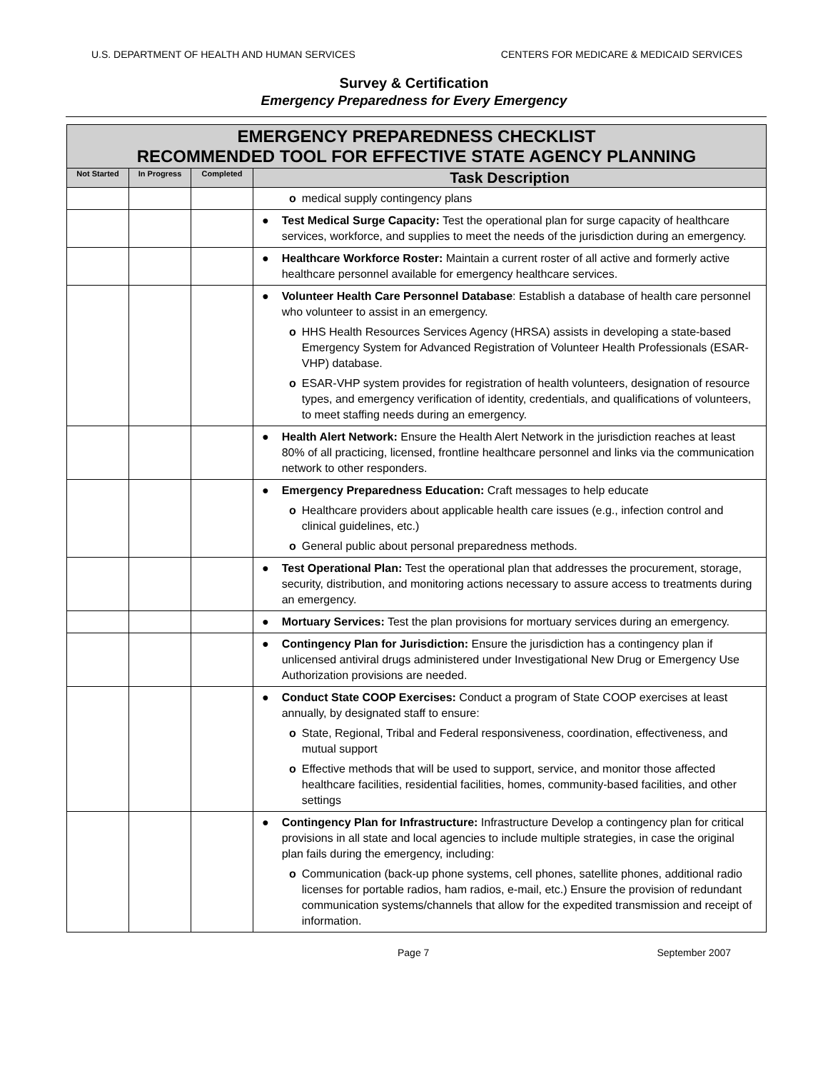U.S. DEPARTMENT OF HEALTH AND HUMAN SERVICES CENTERS FOR MEDICARE & MEDICAID SERVICES
Survey & Certification
Emergency Preparedness for Every Emergency
| EMERGENCY PREPAREDNESS CHECKLIST RECOMMENDED TOOL FOR EFFECTIVE STATE AGENCY PLANNING | | | |
| --- | --- | --- | --- |
| Not Started | In Progress | Completed | Task Description |
| | | | o medical supply contingency plans |
| | | | ● Test Medical Surge Capacity: Test the operational plan for surge capacity of healthcare services, workforce, and supplies to meet the needs of the jurisdiction during an emergency. |
| | | | ● Healthcare Workforce Roster: Maintain a current roster of all active and formerly active healthcare personnel available for emergency healthcare services. |
| | | | ● Volunteer Health Care Personnel Database : Establish a database of health care personnel who volunteer to assist in an emergency. o HHS Health Resources Services Agency (HRSA) assists in developing a state-based Emergency System for Advanced Registration of Volunteer Health Professionals (ESAR-VHP) database. o ESAR-VHP system provides for registration of health volunteers, designation of resource types, and emergency verification of identity, credentials, and qualifications of volunteers, to meet staffing needs during an emergency. |
| | | | ● Health Alert Network: Ensure the Health Alert Network in the jurisdiction reaches at least 80% of all practicing, licensed, frontline healthcare personnel and links via the communication network to other responders. |
| | | | ● Emergency Preparedness Education: Craft messages to help educate o Healthcare providers about applicable health care issues (e.g., infection control and clinical guidelines, etc.) o General public about personal preparedness methods. |
| | | | ● Test Operational Plan: Test the operational plan that addresses the procurement, storage, security, distribution, and monitoring actions necessary to assure access to treatments during an emergency. |
| | | | ● Mortuary Services: Test the plan provisions for mortuary services during an emergency. |
| | | | ● Contingency Plan for Jurisdiction: Ensure the jurisdiction has a contingency plan if unlicensed antiviral drugs administered under Investigational New Drug or Emergency Use Authorization provisions are needed. |
| | | | ● Conduct State COOP Exercises: Conduct a program of State COOP exercises at least annually, by designated staff to ensure: o State, Regional, Tribal and Federal responsiveness, coordination, effectiveness, and mutual support o Effective methods that will be used to support, service, and monitor those affected healthcare facilities, residential facilities, homes, community-based facilities, and other settings |
| | | | ● Contingency Plan for Infrastructure: Infrastructure Develop a contingency plan for critical provisions in all state and local agencies to include multiple strategies, in case the original plan fails during the emergency, including: o Communication (back-up phone systems, cell phones, satellite phones, additional radio licenses for portable radios, ham radios, e-mail, etc.) Ensure the provision of redundant communication systems/channels that allow for the expedited transmission and receipt of information. |
Page 7 September 2007